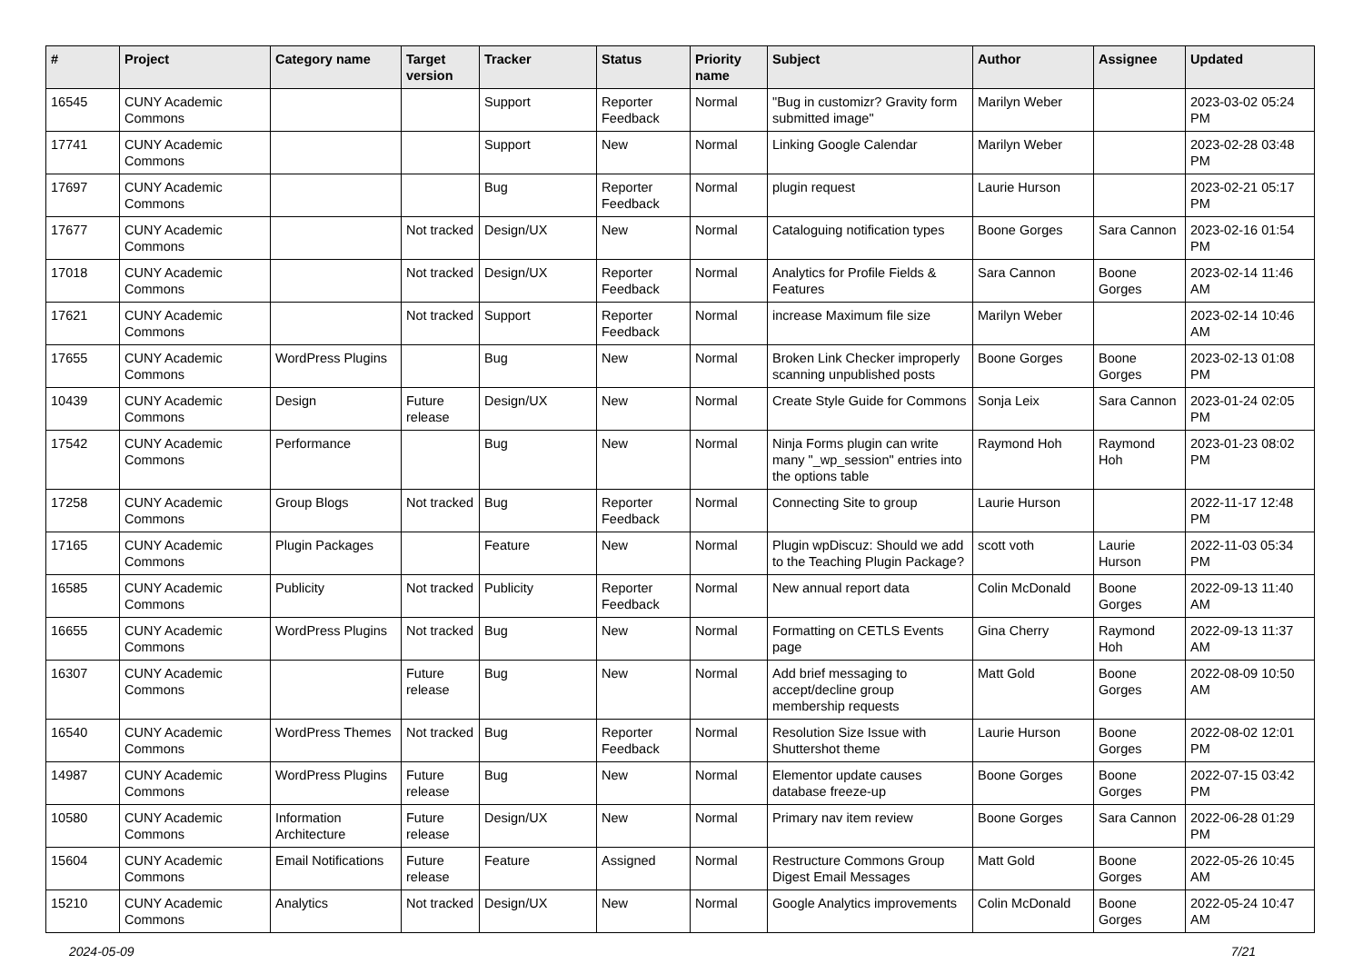| # | Project | Category name | Target version | Tracker | Status | Priority name | Subject | Author | Assignee | Updated |
| --- | --- | --- | --- | --- | --- | --- | --- | --- | --- | --- |
| 16545 | CUNY Academic Commons | | | Support | Reporter Feedback | Normal | "Bug in customizr? Gravity form submitted image" | Marilyn Weber | | 2023-03-02 05:24 PM |
| 17741 | CUNY Academic Commons | | | Support | New | Normal | Linking Google Calendar | Marilyn Weber | | 2023-02-28 03:48 PM |
| 17697 | CUNY Academic Commons | | | Bug | Reporter Feedback | Normal | plugin request | Laurie Hurson | | 2023-02-21 05:17 PM |
| 17677 | CUNY Academic Commons | | Not tracked | Design/UX | New | Normal | Cataloguing notification types | Boone Gorges | Sara Cannon | 2023-02-16 01:54 PM |
| 17018 | CUNY Academic Commons | | Not tracked | Design/UX | Reporter Feedback | Normal | Analytics for Profile Fields & Features | Sara Cannon | Boone Gorges | 2023-02-14 11:46 AM |
| 17621 | CUNY Academic Commons | | Not tracked | Support | Reporter Feedback | Normal | increase Maximum file size | Marilyn Weber | | 2023-02-14 10:46 AM |
| 17655 | CUNY Academic Commons | WordPress Plugins | | Bug | New | Normal | Broken Link Checker improperly scanning unpublished posts | Boone Gorges | Boone Gorges | 2023-02-13 01:08 PM |
| 10439 | CUNY Academic Commons | Design | Future release | Design/UX | New | Normal | Create Style Guide for Commons | Sonja Leix | Sara Cannon | 2023-01-24 02:05 PM |
| 17542 | CUNY Academic Commons | Performance | | Bug | New | Normal | Ninja Forms plugin can write many "_wp_session" entries into the options table | Raymond Hoh | Raymond Hoh | 2023-01-23 08:02 PM |
| 17258 | CUNY Academic Commons | Group Blogs | Not tracked | Bug | Reporter Feedback | Normal | Connecting Site to group | Laurie Hurson | | 2022-11-17 12:48 PM |
| 17165 | CUNY Academic Commons | Plugin Packages | | Feature | New | Normal | Plugin wpDiscuz: Should we add to the Teaching Plugin Package? | scott voth | Laurie Hurson | 2022-11-03 05:34 PM |
| 16585 | CUNY Academic Commons | Publicity | Not tracked | Publicity | Reporter Feedback | Normal | New annual report data | Colin McDonald | Boone Gorges | 2022-09-13 11:40 AM |
| 16655 | CUNY Academic Commons | WordPress Plugins | Not tracked | Bug | New | Normal | Formatting on CETLS Events page | Gina Cherry | Raymond Hoh | 2022-09-13 11:37 AM |
| 16307 | CUNY Academic Commons | | Future release | Bug | New | Normal | Add brief messaging to accept/decline group membership requests | Matt Gold | Boone Gorges | 2022-08-09 10:50 AM |
| 16540 | CUNY Academic Commons | WordPress Themes | Not tracked | Bug | Reporter Feedback | Normal | Resolution Size Issue with Shuttershot theme | Laurie Hurson | Boone Gorges | 2022-08-02 12:01 PM |
| 14987 | CUNY Academic Commons | WordPress Plugins | Future release | Bug | New | Normal | Elementor update causes database freeze-up | Boone Gorges | Boone Gorges | 2022-07-15 03:42 PM |
| 10580 | CUNY Academic Commons | Information Architecture | Future release | Design/UX | New | Normal | Primary nav item review | Boone Gorges | Sara Cannon | 2022-06-28 01:29 PM |
| 15604 | CUNY Academic Commons | Email Notifications | Future release | Feature | Assigned | Normal | Restructure Commons Group Digest Email Messages | Matt Gold | Boone Gorges | 2022-05-26 10:45 AM |
| 15210 | CUNY Academic Commons | Analytics | Not tracked | Design/UX | New | Normal | Google Analytics improvements | Colin McDonald | Boone Gorges | 2022-05-24 10:47 AM |
2024-05-09 7/21